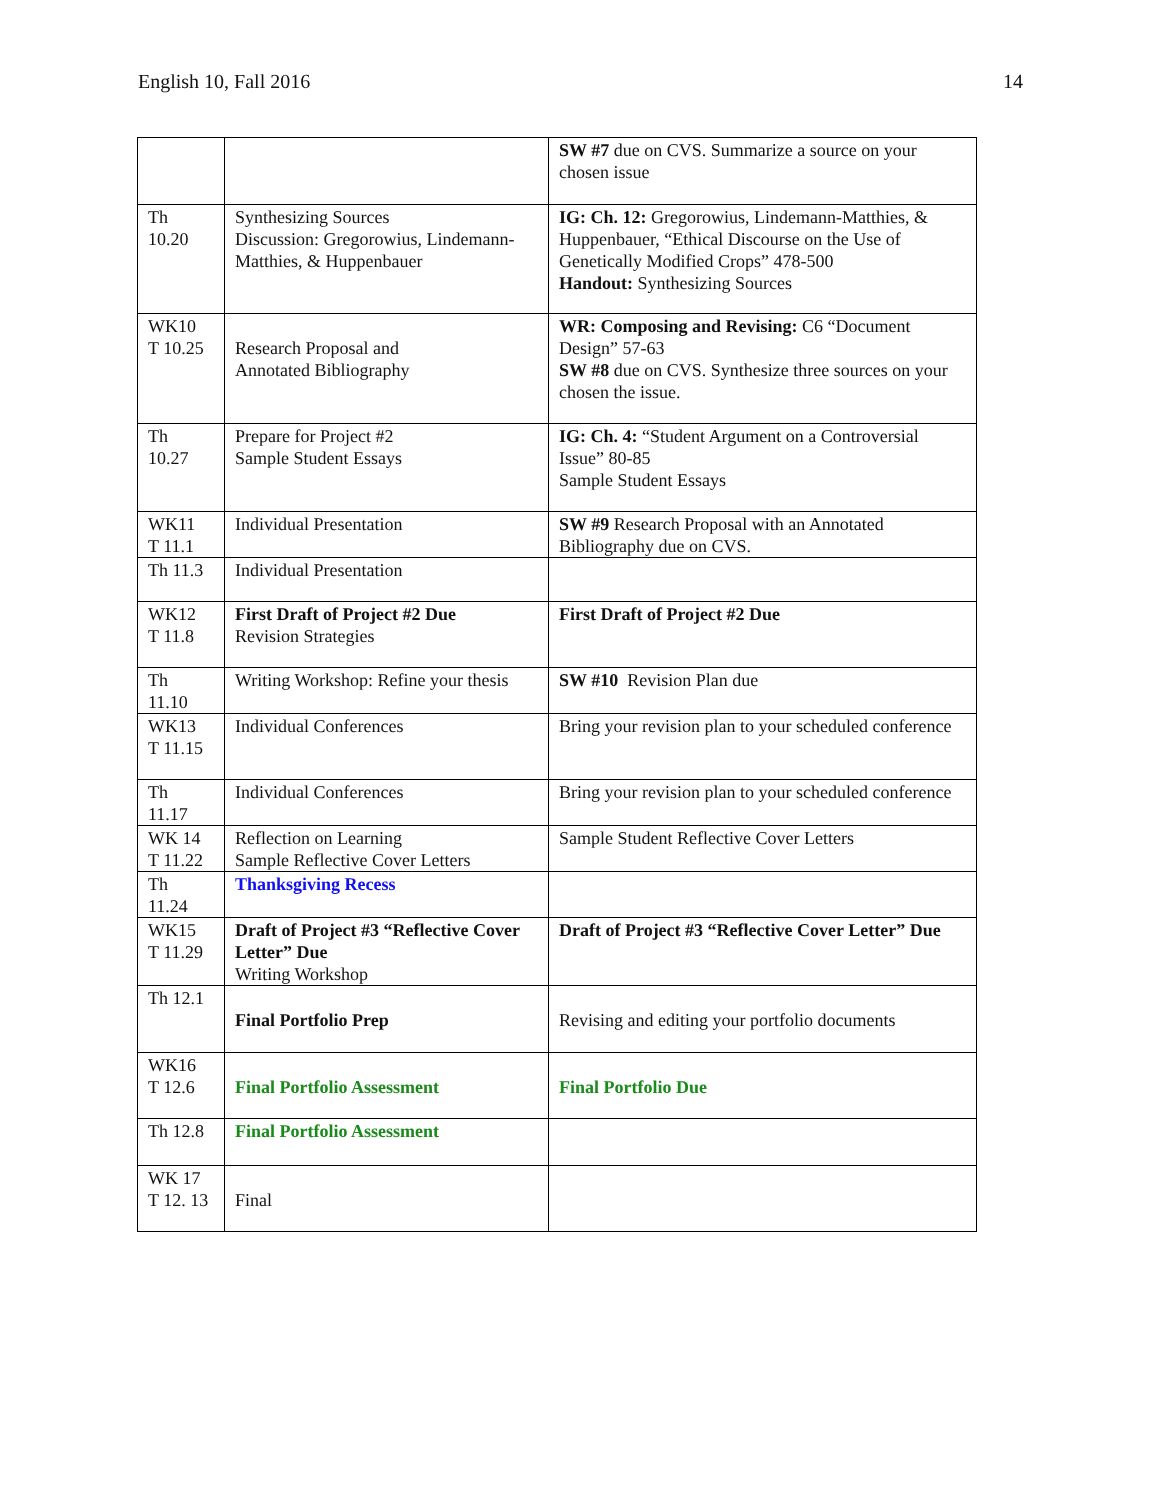English 10, Fall 2016 14
| | | SW #7 due on CVS. Summarize a source on your chosen issue |
| Th 10.20 | Synthesizing Sources Discussion: Gregorowius, Lindemann-Matthies, & Huppenbauer | IG: Ch. 12: Gregorowius, Lindemann-Matthies, & Huppenbauer, “Ethical Discourse on the Use of Genetically Modified Crops” 478-500 Handout: Synthesizing Sources |
| WK10 T 10.25 | Research Proposal and Annotated Bibliography | WR: Composing and Revising: C6 “Document Design” 57-63 SW #8 due on CVS. Synthesize three sources on your chosen the issue. |
| Th 10.27 | Prepare for Project #2 Sample Student Essays | IG: Ch. 4: “Student Argument on a Controversial Issue” 80-85 Sample Student Essays |
| WK11 T 11.1 | Individual Presentation | SW #9 Research Proposal with an Annotated Bibliography due on CVS. |
| Th 11.3 | Individual Presentation | |
| WK12 T 11.8 | First Draft of Project #2 Due Revision Strategies | First Draft of Project #2 Due |
| Th 11.10 | Writing Workshop: Refine your thesis | SW #10 Revision Plan due |
| WK13 T 11.15 | Individual Conferences | Bring your revision plan to your scheduled conference |
| Th 11.17 | Individual Conferences | Bring your revision plan to your scheduled conference |
| WK 14 T 11.22 | Reflection on Learning Sample Reflective Cover Letters | Sample Student Reflective Cover Letters |
| Th 11.24 | Thanksgiving Recess | |
| WK15 T 11.29 | Draft of Project #3 “Reflective Cover Letter” Due Writing Workshop | Draft of Project #3 “Reflective Cover Letter” Due |
| Th 12.1 | Final Portfolio Prep | Revising and editing your portfolio documents |
| WK16 T 12.6 | Final Portfolio Assessment | Final Portfolio Due |
| Th 12.8 | Final Portfolio Assessment | |
| WK 17 T 12. 13 | Final | |